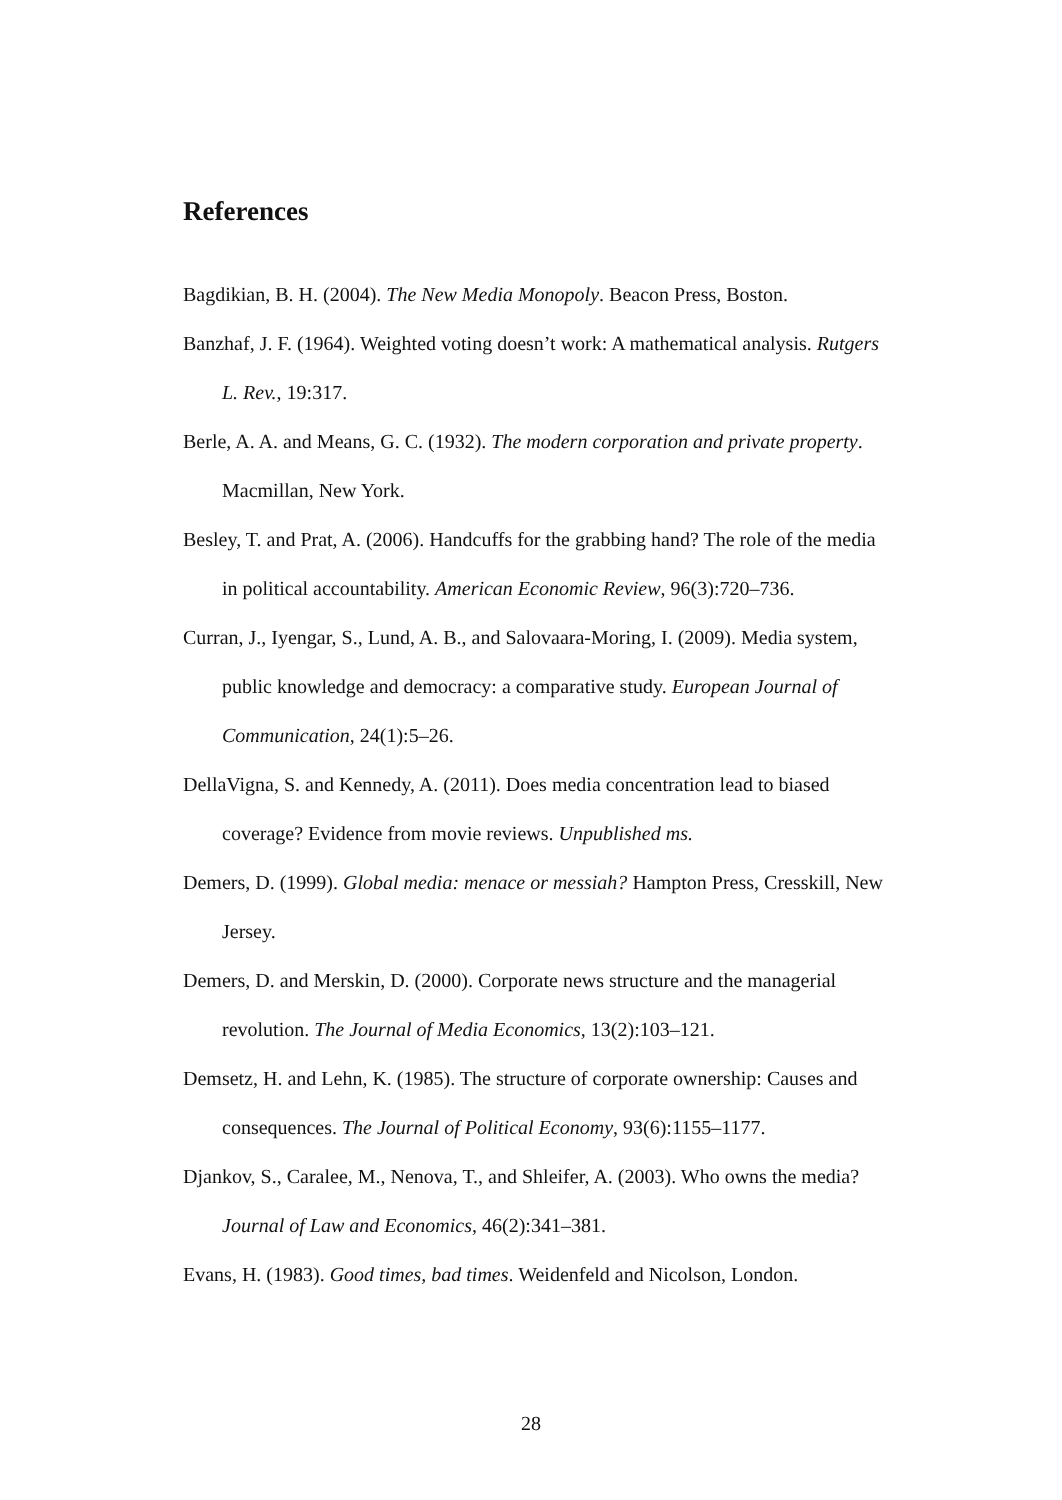References
Bagdikian, B. H. (2004). The New Media Monopoly. Beacon Press, Boston.
Banzhaf, J. F. (1964). Weighted voting doesn’t work: A mathematical analysis. Rutgers L. Rev., 19:317.
Berle, A. A. and Means, G. C. (1932). The modern corporation and private property. Macmillan, New York.
Besley, T. and Prat, A. (2006). Handcuffs for the grabbing hand? The role of the media in political accountability. American Economic Review, 96(3):720–736.
Curran, J., Iyengar, S., Lund, A. B., and Salovaara-Moring, I. (2009). Media system, public knowledge and democracy: a comparative study. European Journal of Communication, 24(1):5–26.
DellaVigna, S. and Kennedy, A. (2011). Does media concentration lead to biased coverage? Evidence from movie reviews. Unpublished ms.
Demers, D. (1999). Global media: menace or messiah? Hampton Press, Cresskill, New Jersey.
Demers, D. and Merskin, D. (2000). Corporate news structure and the managerial revolution. The Journal of Media Economics, 13(2):103–121.
Demsetz, H. and Lehn, K. (1985). The structure of corporate ownership: Causes and consequences. The Journal of Political Economy, 93(6):1155–1177.
Djankov, S., Caralee, M., Nenova, T., and Shleifer, A. (2003). Who owns the media? Journal of Law and Economics, 46(2):341–381.
Evans, H. (1983). Good times, bad times. Weidenfeld and Nicolson, London.
28